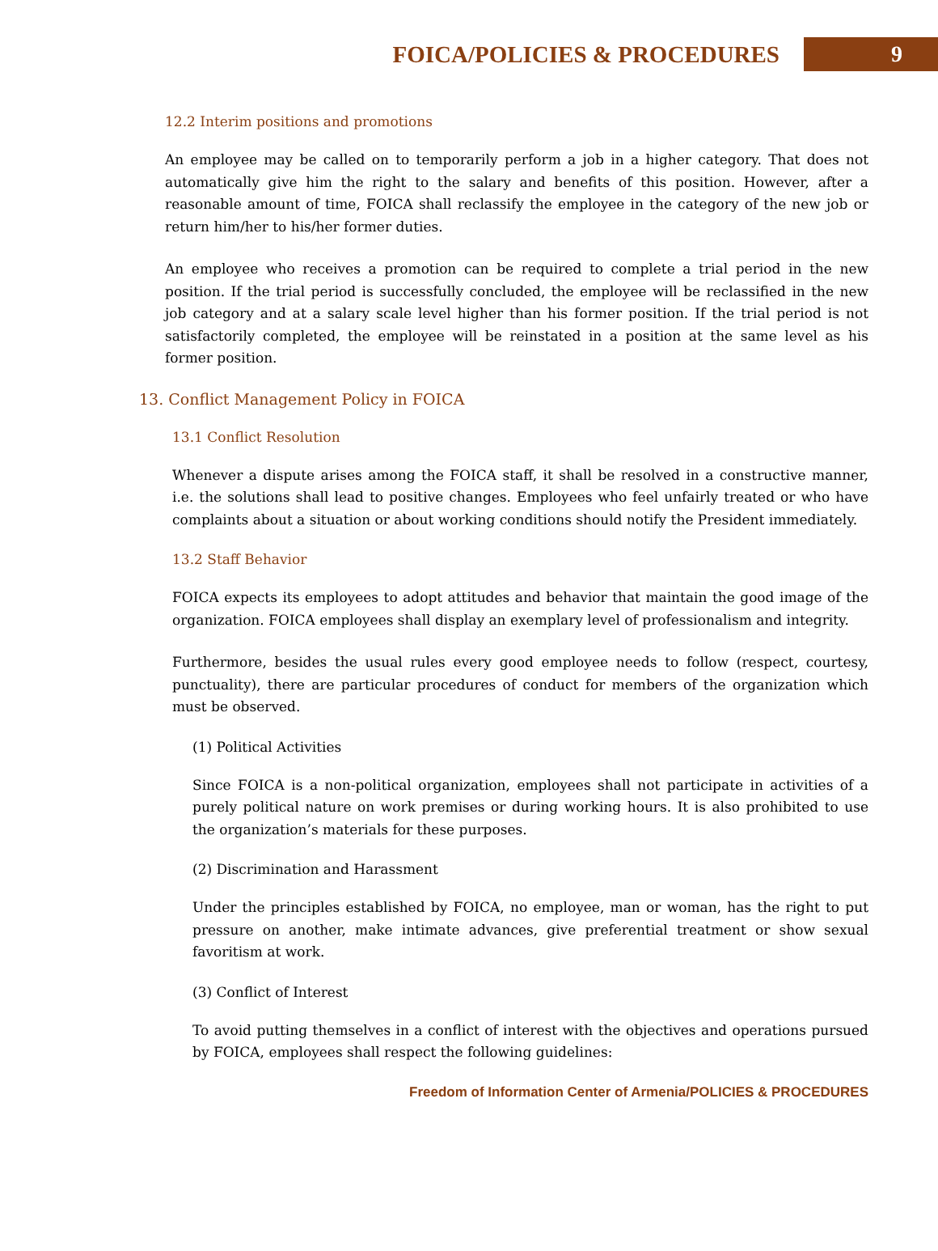FOICA/POLICIES & PROCEDURES 9
12.2 Interim positions and promotions
An employee may be called on to temporarily perform a job in a higher category. That does not automatically give him the right to the salary and benefits of this position. However, after a reasonable amount of time, FOICA shall reclassify the employee in the category of the new job or return him/her to his/her former duties.
An employee who receives a promotion can be required to complete a trial period in the new position. If the trial period is successfully concluded, the employee will be reclassified in the new job category and at a salary scale level higher than his former position. If the trial period is not satisfactorily completed, the employee will be reinstated in a position at the same level as his former position.
13. Conflict Management Policy in FOICA
13.1 Conflict Resolution
Whenever a dispute arises among the FOICA staff, it shall be resolved in a constructive manner, i.e. the solutions shall lead to positive changes. Employees who feel unfairly treated or who have complaints about a situation or about working conditions should notify the President immediately.
13.2 Staff Behavior
FOICA expects its employees to adopt attitudes and behavior that maintain the good image of the organization. FOICA employees shall display an exemplary level of professionalism and integrity.
Furthermore, besides the usual rules every good employee needs to follow (respect, courtesy, punctuality), there are particular procedures of conduct for members of the organization which must be observed.
(1) Political Activities
Since FOICA is a non-political organization, employees shall not participate in activities of a purely political nature on work premises or during working hours. It is also prohibited to use the organization’s materials for these purposes.
(2) Discrimination and Harassment
Under the principles established by FOICA, no employee, man or woman, has the right to put pressure on another, make intimate advances, give preferential treatment or show sexual favoritism at work.
(3) Conflict of Interest
To avoid putting themselves in a conflict of interest with the objectives and operations pursued by FOICA, employees shall respect the following guidelines:
Freedom of Information Center of Armenia/POLICIES & PROCEDURES